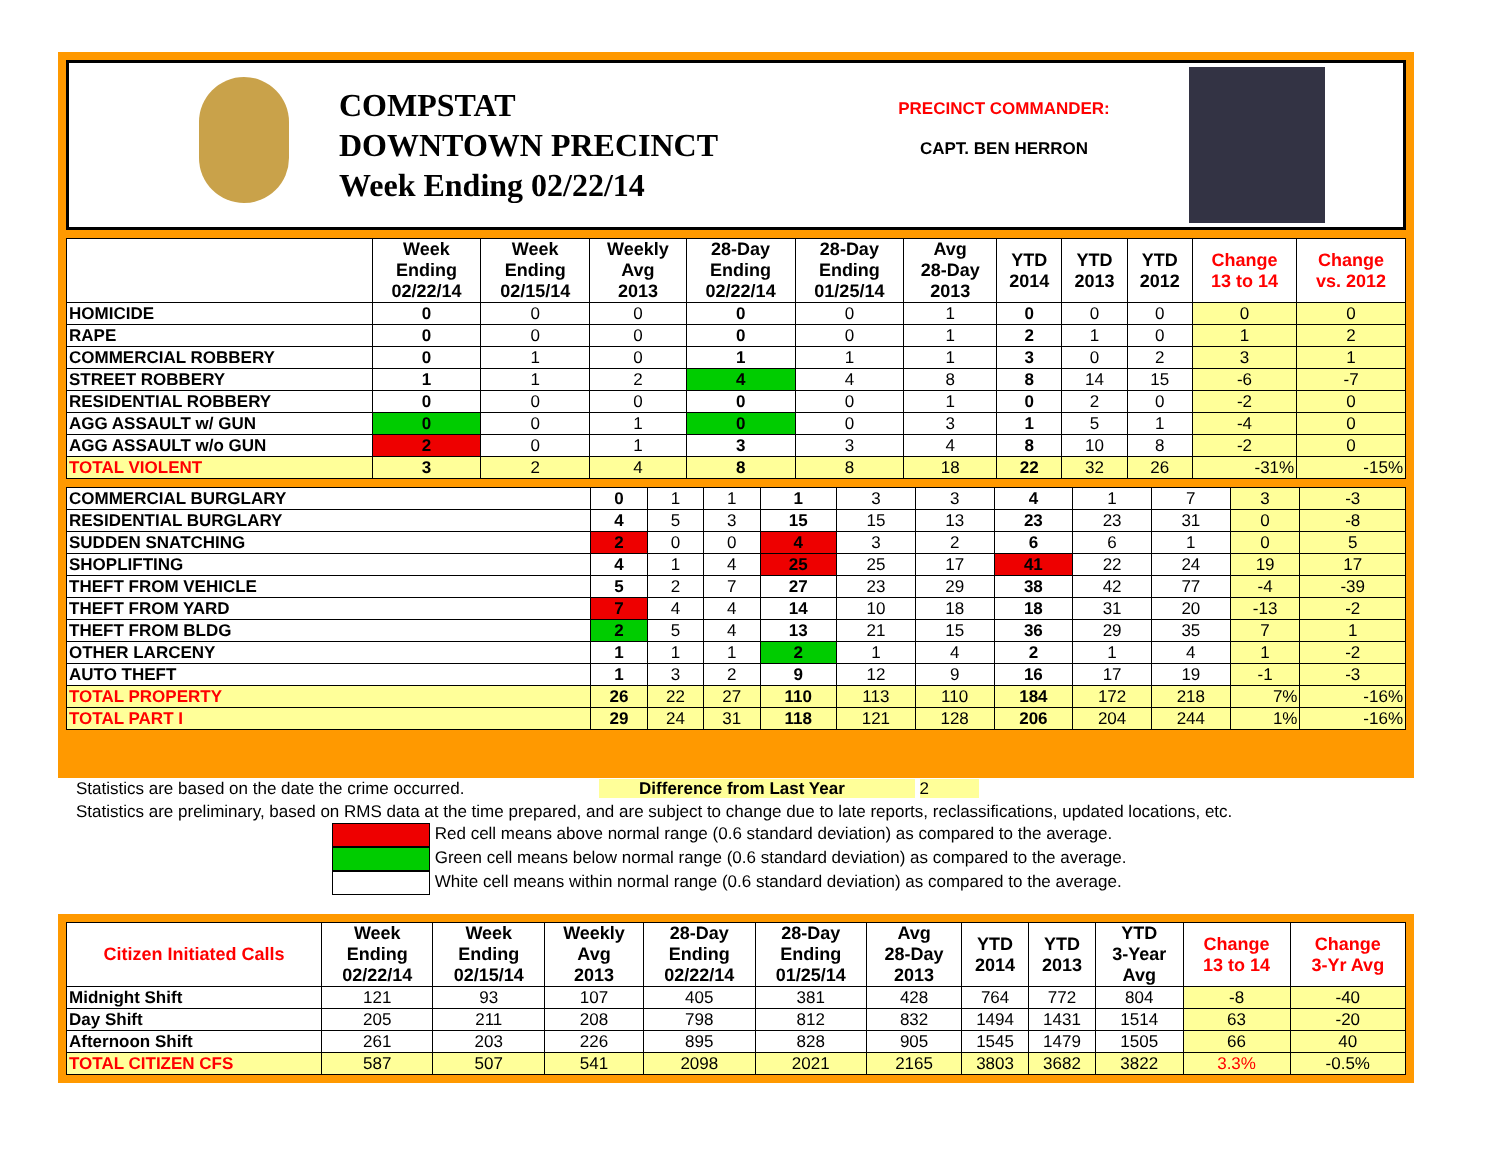COMPSTAT
DOWNTOWN PRECINCT
Week Ending 02/22/14
PRECINCT COMMANDER:
CAPT. BEN HERRON
| | Week Ending 02/22/14 | Week Ending 02/15/14 | Weekly Avg 2013 | 28-Day Ending 02/22/14 | 28-Day Ending 01/25/14 | Avg 28-Day 2013 | YTD 2014 | YTD 2013 | YTD 2012 | Change 13 to 14 | Change vs. 2012 |
| --- | --- | --- | --- | --- | --- | --- | --- | --- | --- | --- | --- |
| HOMICIDE | 0 | 0 | 0 | 0 | 0 | 1 | 0 | 0 | 0 | 0 | 0 |
| RAPE | 0 | 0 | 0 | 0 | 0 | 1 | 2 | 1 | 0 | 1 | 2 |
| COMMERCIAL ROBBERY | 0 | 1 | 0 | 1 | 1 | 1 | 3 | 0 | 2 | 3 | 1 |
| STREET ROBBERY | 1 | 1 | 2 | 4 | 4 | 8 | 8 | 14 | 15 | -6 | -7 |
| RESIDENTIAL ROBBERY | 0 | 0 | 0 | 0 | 0 | 1 | 0 | 2 | 0 | -2 | 0 |
| AGG ASSAULT w/ GUN | 0 | 0 | 1 | 0 | 0 | 3 | 1 | 5 | 1 | -4 | 0 |
| AGG ASSAULT w/o GUN | 2 | 0 | 1 | 3 | 3 | 4 | 8 | 10 | 8 | -2 | 0 |
| TOTAL VIOLENT | 3 | 2 | 4 | 8 | 8 | 18 | 22 | 32 | 26 | -31% | -15% |
| COMMERCIAL BURGLARY | 0 | 1 | 1 | 1 | 3 | 3 | 4 | 1 | 7 | 3 | -3 |
| RESIDENTIAL BURGLARY | 4 | 5 | 3 | 15 | 15 | 13 | 23 | 23 | 31 | 0 | -8 |
| SUDDEN SNATCHING | 2 | 0 | 0 | 4 | 3 | 2 | 6 | 6 | 1 | 0 | 5 |
| SHOPLIFTING | 4 | 1 | 4 | 25 | 25 | 17 | 41 | 22 | 24 | 19 | 17 |
| THEFT FROM VEHICLE | 5 | 2 | 7 | 27 | 23 | 29 | 38 | 42 | 77 | -4 | -39 |
| THEFT FROM YARD | 7 | 4 | 4 | 14 | 10 | 18 | 18 | 31 | 20 | -13 | -2 |
| THEFT FROM BLDG | 2 | 5 | 4 | 13 | 21 | 15 | 36 | 29 | 35 | 7 | 1 |
| OTHER LARCENY | 1 | 1 | 1 | 2 | 1 | 4 | 2 | 1 | 4 | 1 | -2 |
| AUTO THEFT | 1 | 3 | 2 | 9 | 12 | 9 | 16 | 17 | 19 | -1 | -3 |
| TOTAL PROPERTY | 26 | 22 | 27 | 110 | 113 | 110 | 184 | 172 | 218 | 7% | -16% |
| TOTAL PART I | 29 | 24 | 31 | 118 | 121 | 128 | 206 | 204 | 244 | 1% | -16% |
Statistics are based on the date the crime occurred. Difference from Last Year 2
Statistics are preliminary, based on RMS data at the time prepared, and are subject to change due to late reports, reclassifications, updated locations, etc.
Red cell means above normal range (0.6 standard deviation) as compared to the average.
Green cell means below normal range (0.6 standard deviation) as compared to the average.
White cell means within normal range (0.6 standard deviation) as compared to the average.
| Citizen Initiated Calls | Week Ending 02/22/14 | Week Ending 02/15/14 | Weekly Avg 2013 | 28-Day Ending 02/22/14 | 28-Day Ending 01/25/14 | Avg 28-Day 2013 | YTD 2014 | YTD 2013 | YTD 3-Year Avg | Change 13 to 14 | Change 3-Yr Avg |
| --- | --- | --- | --- | --- | --- | --- | --- | --- | --- | --- | --- |
| Midnight Shift | 121 | 93 | 107 | 405 | 381 | 428 | 764 | 772 | 804 | -8 | -40 |
| Day Shift | 205 | 211 | 208 | 798 | 812 | 832 | 1494 | 1431 | 1514 | 63 | -20 |
| Afternoon Shift | 261 | 203 | 226 | 895 | 828 | 905 | 1545 | 1479 | 1505 | 66 | 40 |
| TOTAL CITIZEN CFS | 587 | 507 | 541 | 2098 | 2021 | 2165 | 3803 | 3682 | 3822 | 3.3% | -0.5% |